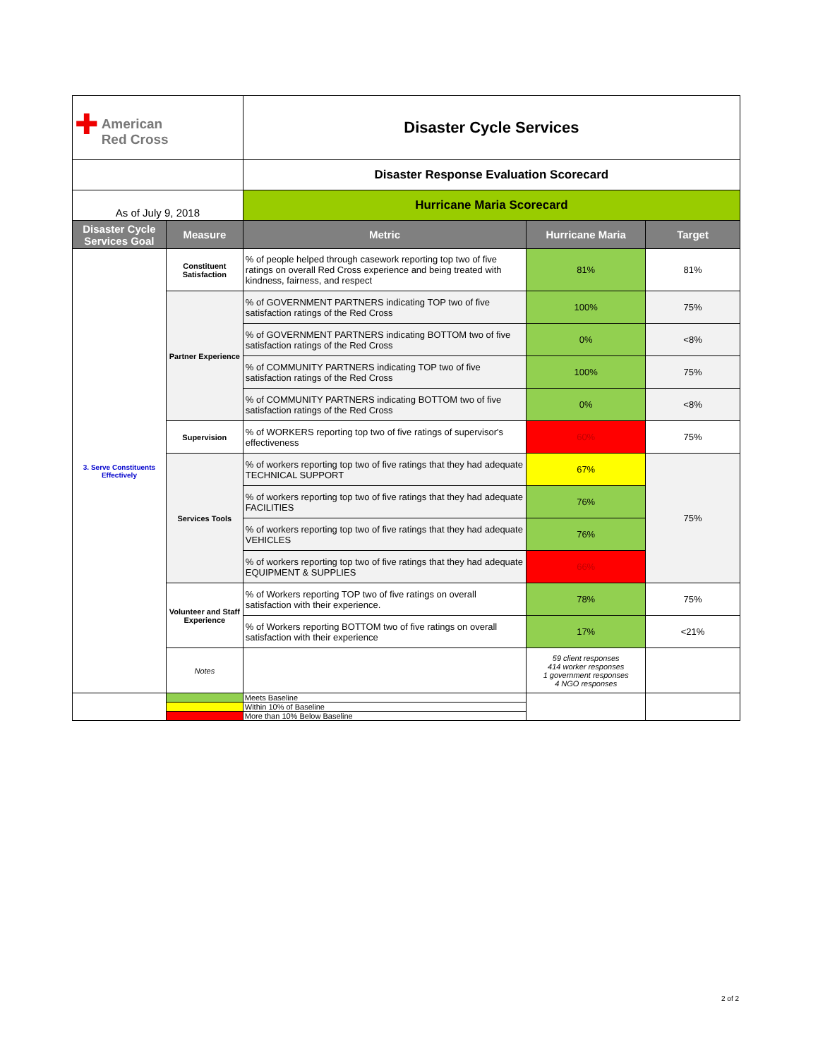| ✚ American Red Cross | | Disaster Cycle Services | | |
| | | Disaster Response Evaluation Scorecard | | |
| As of July 9, 2018 | | Hurricane Maria Scorecard | | |
| Disaster Cycle Services Goal | Measure | Metric | Hurricane Maria | Target |
| 3. Serve Constituents Effectively | Constituent Satisfaction | % of people helped through casework reporting top two of five ratings on overall Red Cross experience and being treated with kindness, fairness, and respect | 81% | 81% |
| | Partner Experience | % of GOVERNMENT PARTNERS indicating TOP two of five satisfaction ratings of the Red Cross | 100% | 75% |
| | | % of GOVERNMENT PARTNERS indicating BOTTOM two of five satisfaction ratings of the Red Cross | 0% | <8% |
| | | % of COMMUNITY PARTNERS indicating TOP two of five satisfaction ratings of the Red Cross | 100% | 75% |
| | | % of COMMUNITY PARTNERS indicating BOTTOM two of five satisfaction ratings of the Red Cross | 0% | <8% |
| | Supervision | % of WORKERS reporting top two of five ratings of supervisor's effectiveness | 60% | 75% |
| | Services Tools | % of workers reporting top two of five ratings that they had adequate TECHNICAL SUPPORT | 67% | 75% |
| | | % of workers reporting top two of five ratings that they had adequate FACILITIES | 76% | |
| | | % of workers reporting top two of five ratings that they had adequate VEHICLES | 76% | |
| | | % of workers reporting top two of five ratings that they had adequate EQUIPMENT & SUPPLIES | 66% | |
| | Volunteer and Staff Experience | % of Workers reporting TOP two of five ratings on overall satisfaction with their experience. | 78% | 75% |
| | | % of Workers reporting BOTTOM two of five ratings on overall satisfaction with their experience | 17% | <21% |
| | Notes | | 59 client responses 414 worker responses 1 government responses 4 NGO responses | |
| | | Meets Baseline | | |
| | | Within 10% of Baseline | | |
| | | More than 10% Below Baseline | | |
2 of 2